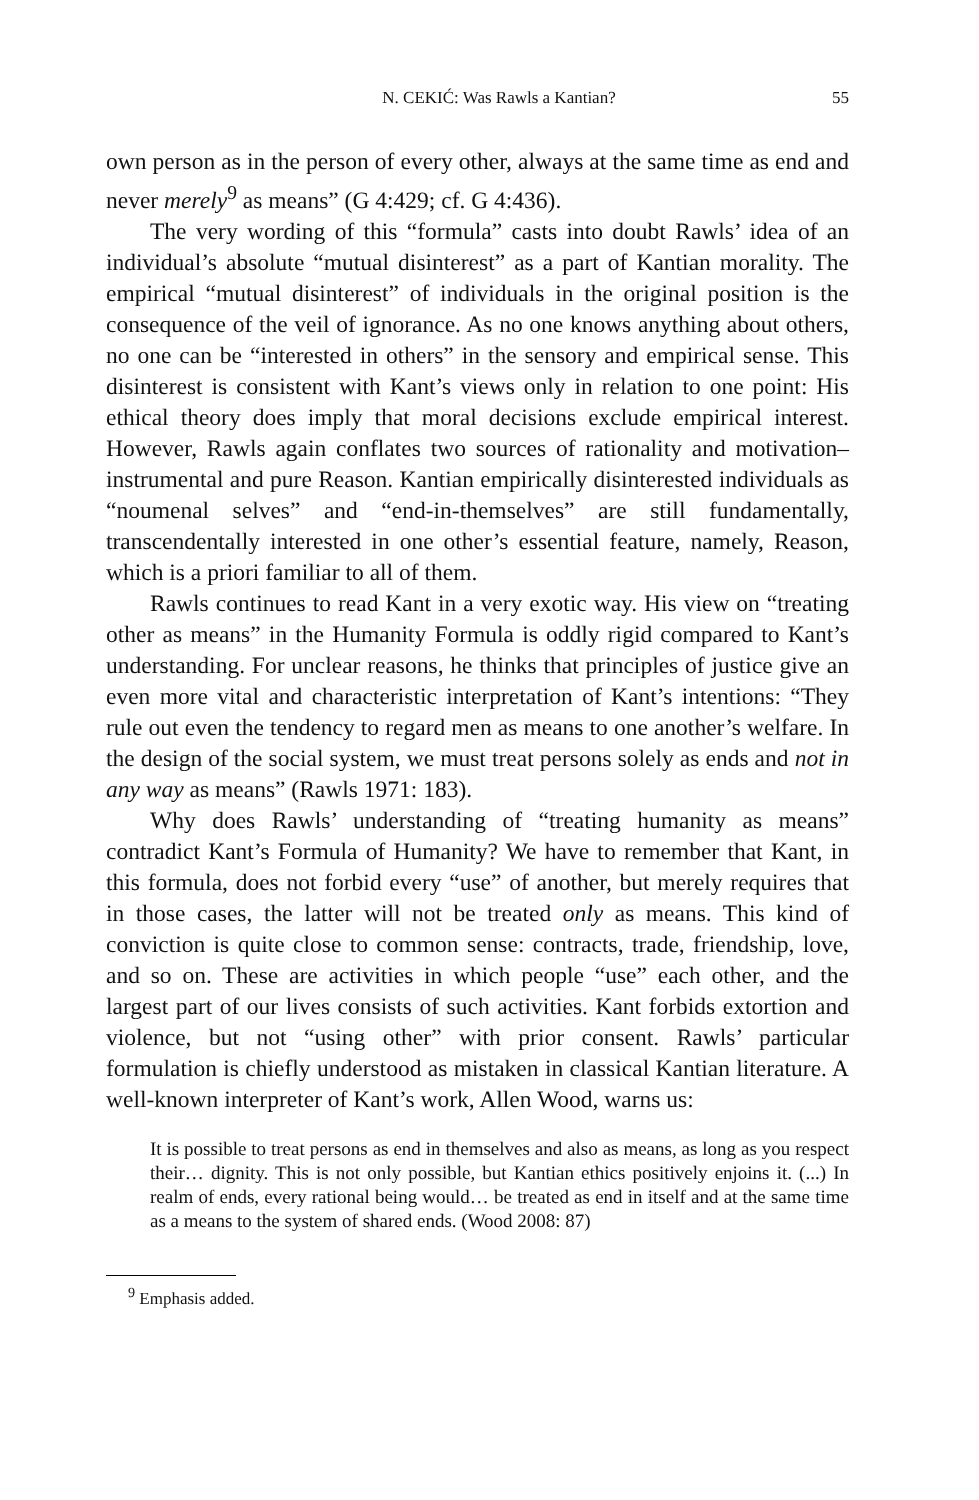N. CEKIĆ: Was Rawls a Kantian? 55
own person as in the person of every other, always at the same time as end and never merely<sup>9</sup> as means” (G 4:429; cf. G 4:436).
The very wording of this “formula” casts into doubt Rawls’ idea of an individual’s absolute “mutual disinterest” as a part of Kantian morality. The empirical “mutual disinterest” of individuals in the original position is the consequence of the veil of ignorance. As no one knows anything about others, no one can be “interested in others” in the sensory and empirical sense. This disinterest is consistent with Kant’s views only in relation to one point: His ethical theory does imply that moral decisions exclude empirical interest. However, Rawls again conflates two sources of rationality and motivation–instrumental and pure Reason. Kantian empirically disinterested individuals as “noumenal selves” and “end-in-themselves” are still fundamentally, transcendentally interested in one other’s essential feature, namely, Reason, which is a priori familiar to all of them.
Rawls continues to read Kant in a very exotic way. His view on “treating other as means” in the Humanity Formula is oddly rigid compared to Kant’s understanding. For unclear reasons, he thinks that principles of justice give an even more vital and characteristic interpretation of Kant’s intentions: “They rule out even the tendency to regard men as means to one another’s welfare. In the design of the social system, we must treat persons solely as ends and not in any way as means” (Rawls 1971: 183).
Why does Rawls’ understanding of “treating humanity as means” contradict Kant’s Formula of Humanity? We have to remember that Kant, in this formula, does not forbid every “use” of another, but merely requires that in those cases, the latter will not be treated only as means. This kind of conviction is quite close to common sense: contracts, trade, friendship, love, and so on. These are activities in which people “use” each other, and the largest part of our lives consists of such activities. Kant forbids extortion and violence, but not “using other” with prior consent. Rawls’ particular formulation is chiefly understood as mistaken in classical Kantian literature. A well-known interpreter of Kant’s work, Allen Wood, warns us:
It is possible to treat persons as end in themselves and also as means, as long as you respect their… dignity. This is not only possible, but Kantian ethics positively enjoins it. (...) In realm of ends, every rational being would… be treated as end in itself and at the same time as a means to the system of shared ends. (Wood 2008: 87)
<sup>9</sup> Emphasis added.